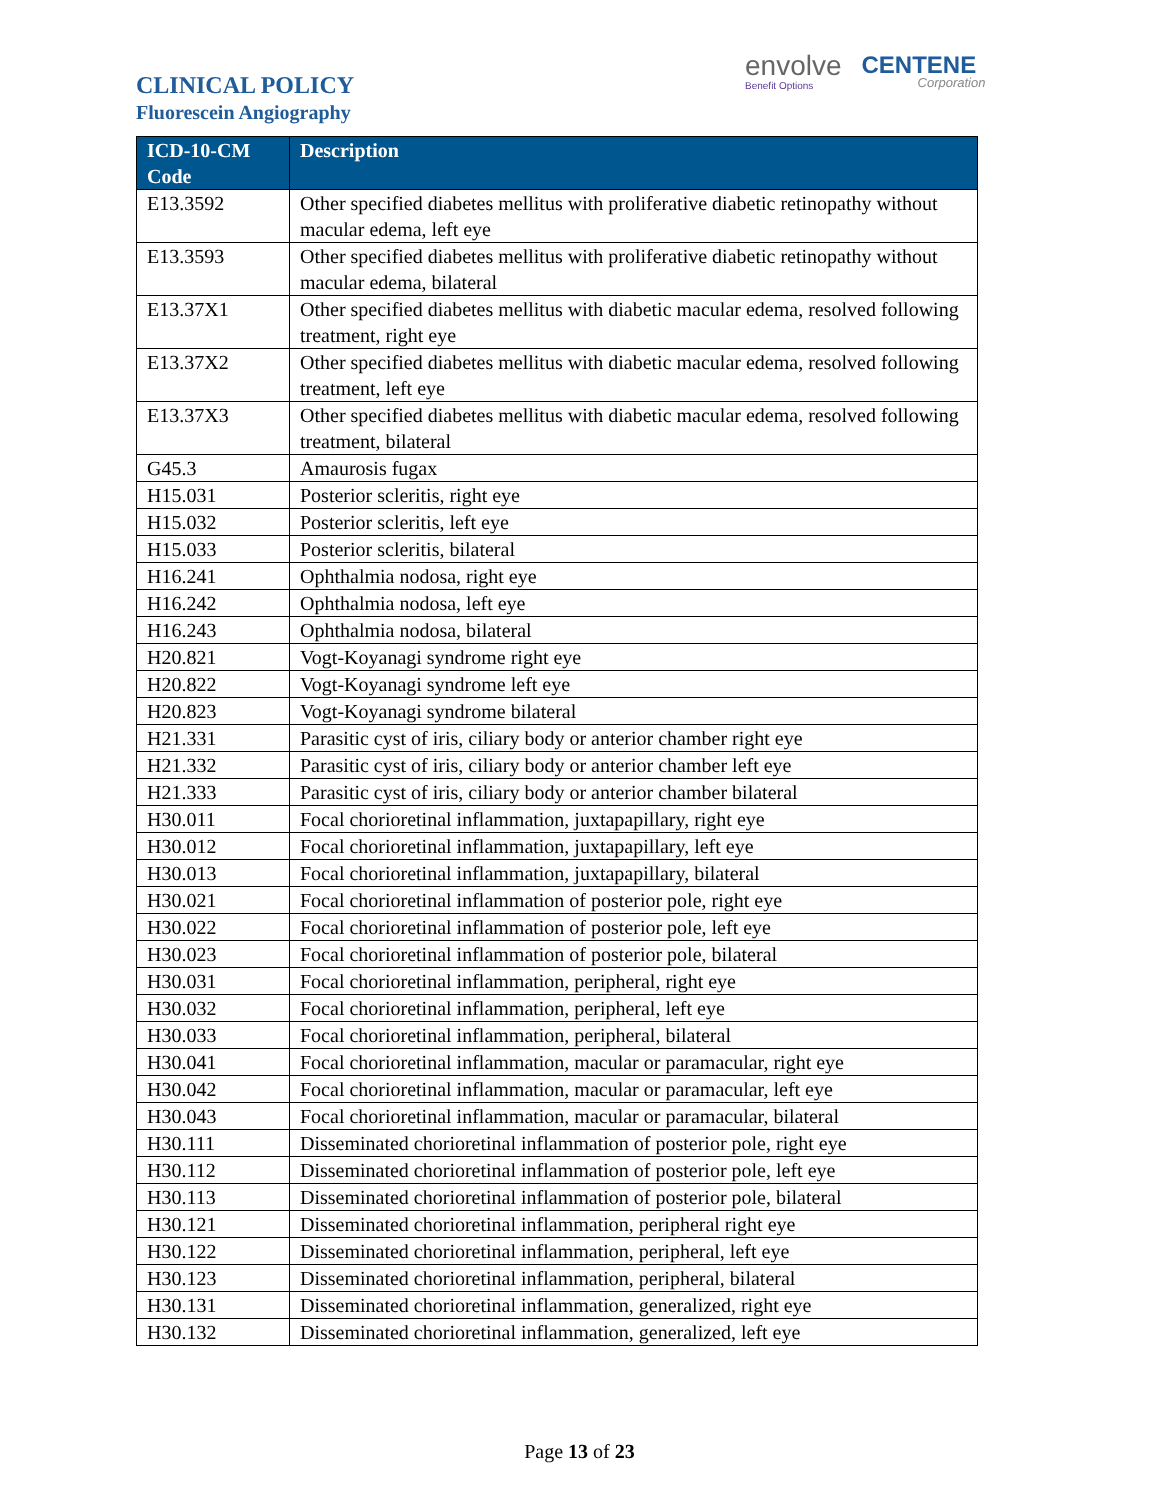envolve
Benefit Options
CENTENE
Corporation
CLINICAL POLICY
Fluorescein Angiography
| ICD-10-CM Code | Description |
| --- | --- |
| E13.3592 | Other specified diabetes mellitus with proliferative diabetic retinopathy without macular edema, left eye |
| E13.3593 | Other specified diabetes mellitus with proliferative diabetic retinopathy without macular edema, bilateral |
| E13.37X1 | Other specified diabetes mellitus with diabetic macular edema, resolved following treatment, right eye |
| E13.37X2 | Other specified diabetes mellitus with diabetic macular edema, resolved following treatment, left eye |
| E13.37X3 | Other specified diabetes mellitus with diabetic macular edema, resolved following treatment, bilateral |
| G45.3 | Amaurosis fugax |
| H15.031 | Posterior scleritis, right eye |
| H15.032 | Posterior scleritis, left eye |
| H15.033 | Posterior scleritis, bilateral |
| H16.241 | Ophthalmia nodosa, right eye |
| H16.242 | Ophthalmia nodosa, left eye |
| H16.243 | Ophthalmia nodosa, bilateral |
| H20.821 | Vogt-Koyanagi syndrome right eye |
| H20.822 | Vogt-Koyanagi syndrome left eye |
| H20.823 | Vogt-Koyanagi syndrome bilateral |
| H21.331 | Parasitic cyst of iris, ciliary body or anterior chamber right eye |
| H21.332 | Parasitic cyst of iris, ciliary body or anterior chamber left eye |
| H21.333 | Parasitic cyst of iris, ciliary body or anterior chamber bilateral |
| H30.011 | Focal chorioretinal inflammation, juxtapapillary, right eye |
| H30.012 | Focal chorioretinal inflammation, juxtapapillary, left eye |
| H30.013 | Focal chorioretinal inflammation, juxtapapillary, bilateral |
| H30.021 | Focal chorioretinal inflammation of posterior pole, right eye |
| H30.022 | Focal chorioretinal inflammation of posterior pole, left eye |
| H30.023 | Focal chorioretinal inflammation of posterior pole, bilateral |
| H30.031 | Focal chorioretinal inflammation, peripheral, right eye |
| H30.032 | Focal chorioretinal inflammation, peripheral, left eye |
| H30.033 | Focal chorioretinal inflammation, peripheral, bilateral |
| H30.041 | Focal chorioretinal inflammation, macular or paramacular, right eye |
| H30.042 | Focal chorioretinal inflammation, macular or paramacular, left eye |
| H30.043 | Focal chorioretinal inflammation, macular or paramacular, bilateral |
| H30.111 | Disseminated chorioretinal inflammation of posterior pole, right eye |
| H30.112 | Disseminated chorioretinal inflammation of posterior pole, left eye |
| H30.113 | Disseminated chorioretinal inflammation of posterior pole, bilateral |
| H30.121 | Disseminated chorioretinal inflammation, peripheral right eye |
| H30.122 | Disseminated chorioretinal inflammation, peripheral, left eye |
| H30.123 | Disseminated chorioretinal inflammation, peripheral, bilateral |
| H30.131 | Disseminated chorioretinal inflammation, generalized, right eye |
| H30.132 | Disseminated chorioretinal inflammation, generalized, left eye |
Page 13 of 23